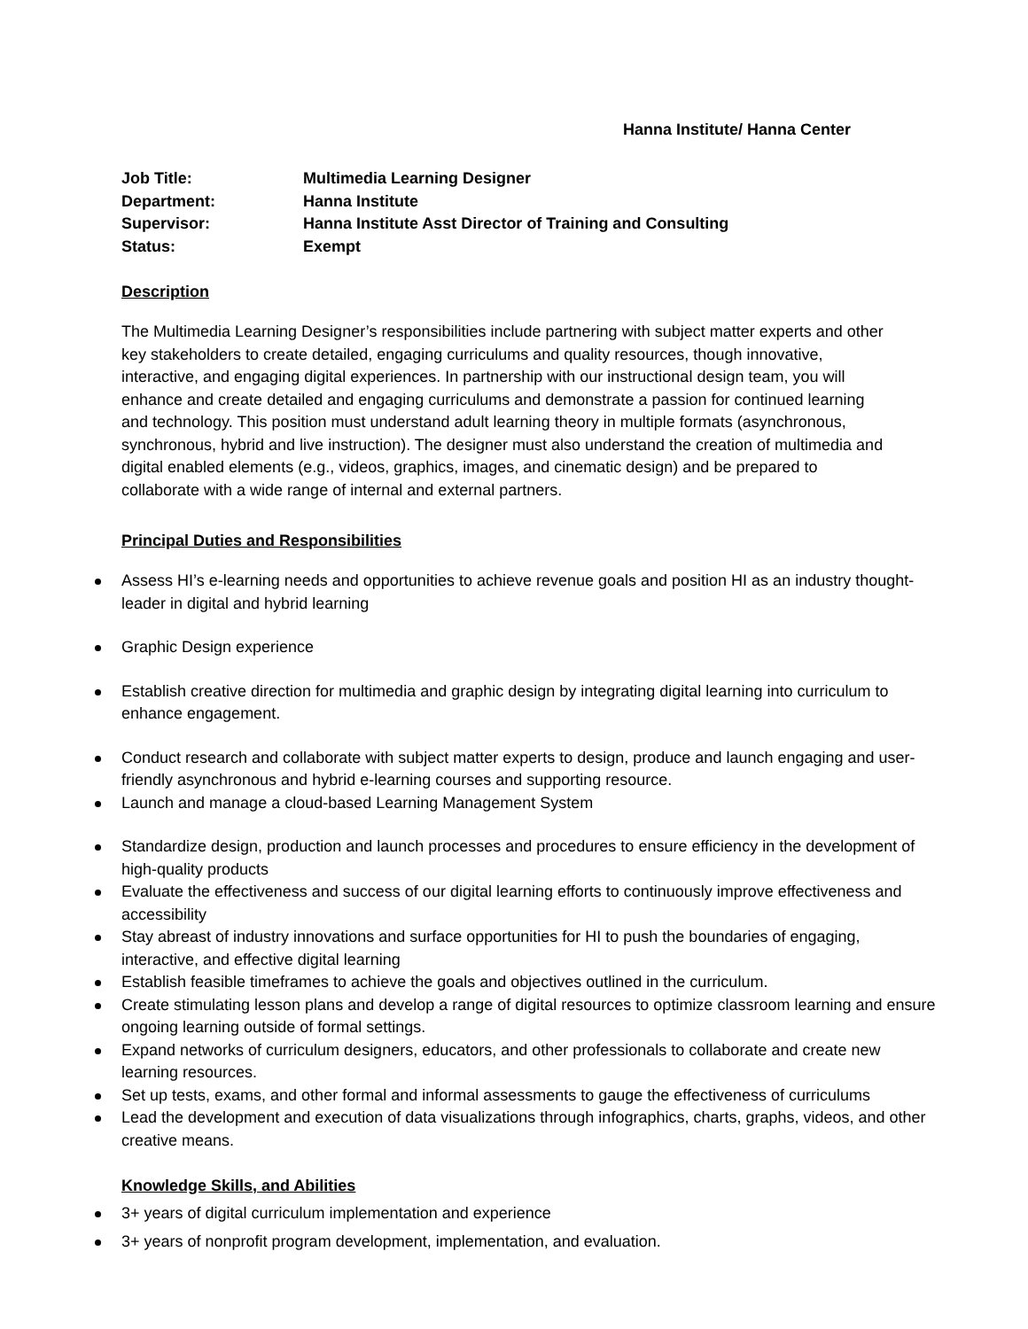Hanna Institute/ Hanna Center
Job Title: Multimedia Learning Designer
Department: Hanna Institute
Supervisor: Hanna Institute Asst Director of Training and Consulting
Status: Exempt
Description
The Multimedia Learning Designer’s responsibilities include partnering with subject matter experts and other key stakeholders to create detailed, engaging curriculums and quality resources, though innovative, interactive, and engaging digital experiences. In partnership with our instructional design team, you will enhance and create detailed and engaging curriculums and demonstrate a passion for continued learning and technology. This position must understand adult learning theory in multiple formats (asynchronous, synchronous, hybrid and live instruction). The designer must also understand the creation of multimedia and digital enabled elements (e.g., videos, graphics, images, and cinematic design) and be prepared to collaborate with a wide range of internal and external partners.
Principal Duties and Responsibilities
Assess HI’s e-learning needs and opportunities to achieve revenue goals and position HI as an industry thought-leader in digital and hybrid learning
Graphic Design experience
Establish creative direction for multimedia and graphic design by integrating digital learning into curriculum to enhance engagement.
Conduct research and collaborate with subject matter experts to design, produce and launch engaging and user- friendly asynchronous and hybrid e-learning courses and supporting resource.
Launch and manage a cloud-based Learning Management System
Standardize design, production and launch processes and procedures to ensure efficiency in the development of high-quality products
Evaluate the effectiveness and success of our digital learning efforts to continuously improve effectiveness and accessibility
Stay abreast of industry innovations and surface opportunities for HI to push the boundaries of engaging, interactive, and effective digital learning
Establish feasible timeframes to achieve the goals and objectives outlined in the curriculum.
Create stimulating lesson plans and develop a range of digital resources to optimize classroom learning and ensure ongoing learning outside of formal settings.
Expand networks of curriculum designers, educators, and other professionals to collaborate and create new learning resources.
Set up tests, exams, and other formal and informal assessments to gauge the effectiveness of curriculums
Lead the development and execution of data visualizations through infographics, charts, graphs, videos, and other creative means.
Knowledge Skills, and Abilities
3+ years of digital curriculum implementation and experience
3+ years of nonprofit program development, implementation, and evaluation.